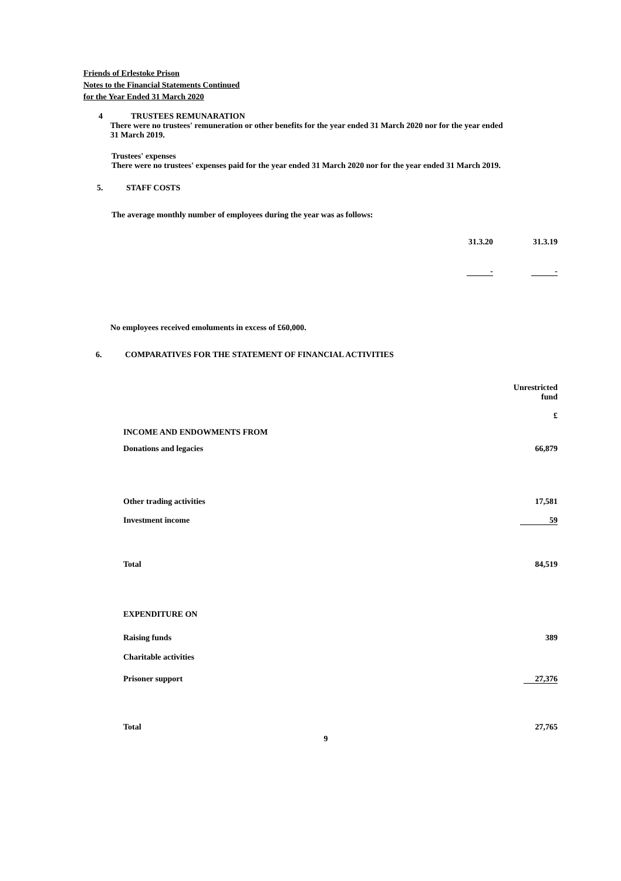Friends of Erlestoke Prison
Notes to the Financial Statements Continued
for the Year Ended 31 March 2020
4 TRUSTEES REMUNARATION
There were no trustees' remuneration or other benefits for the year ended 31 March 2020 nor for the year ended
31 March 2019.
Trustees' expenses
There were no trustees' expenses paid for the year ended 31 March 2020 nor for the year ended 31 March 2019.
5. STAFF COSTS
The average monthly number of employees during the year was as follows:
| | 31.3.20 | 31.3.19 |
| | - | - |
No employees received emoluments in excess of £60,000.
6. COMPARATIVES FOR THE STATEMENT OF FINANCIAL ACTIVITIES
| | Unrestricted fund £ |
| INCOME AND ENDOWMENTS FROM | |
| Donations and legacies | 66,879 |
| Other trading activities | 17,581 |
| Investment income | 59 |
| Total | 84,519 |
| EXPENDITURE ON | |
| Raising funds | 389 |
| Charitable activities | |
| Prisoner support | 27,376 |
| Total | 27,765 |
9